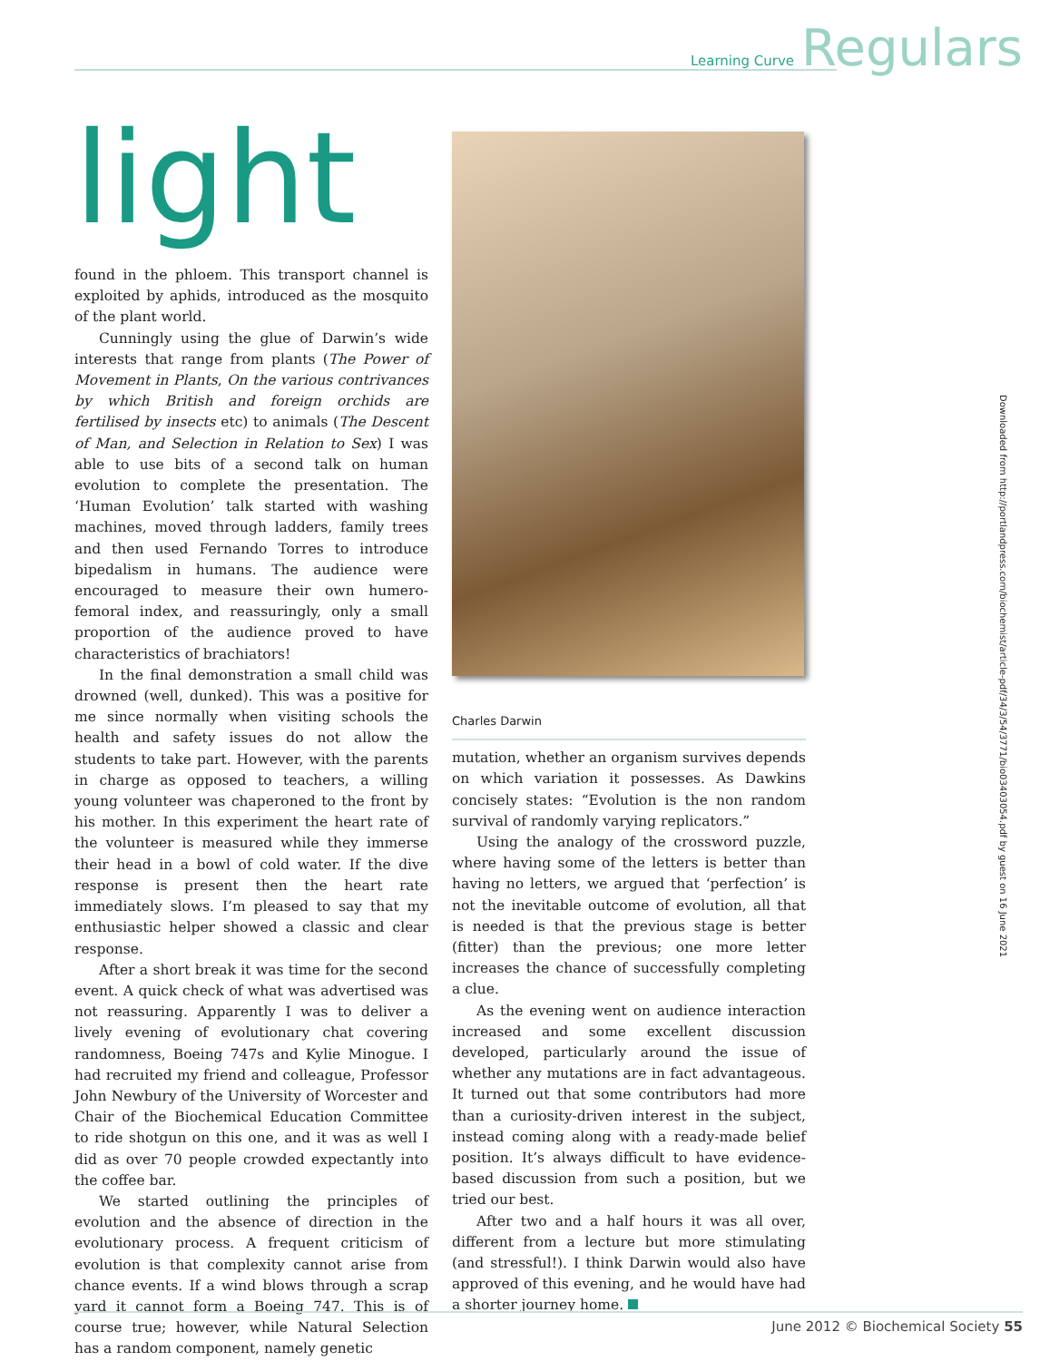Learning Curve Regulars
light
found in the phloem. This transport channel is exploited by aphids, introduced as the mosquito of the plant world.
Cunningly using the glue of Darwin’s wide interests that range from plants (The Power of Movement in Plants, On the various contrivances by which British and foreign orchids are fertilised by insects etc) to animals (The Descent of Man, and Selection in Relation to Sex) I was able to use bits of a second talk on human evolution to complete the presentation. The ‘Human Evolution’ talk started with washing machines, moved through ladders, family trees and then used Fernando Torres to introduce bipedalism in humans. The audience were encouraged to measure their own humero-femoral index, and reassuringly, only a small proportion of the audience proved to have characteristics of brachiators!
In the final demonstration a small child was drowned (well, dunked). This was a positive for me since normally when visiting schools the health and safety issues do not allow the students to take part. However, with the parents in charge as opposed to teachers, a willing young volunteer was chaperoned to the front by his mother. In this experiment the heart rate of the volunteer is measured while they immerse their head in a bowl of cold water. If the dive response is present then the heart rate immediately slows. I’m pleased to say that my enthusiastic helper showed a classic and clear response.
After a short break it was time for the second event. A quick check of what was advertised was not reassuring. Apparently I was to deliver a lively evening of evolutionary chat covering randomness, Boeing 747s and Kylie Minogue. I had recruited my friend and colleague, Professor John Newbury of the University of Worcester and Chair of the Biochemical Education Committee to ride shotgun on this one, and it was as well I did as over 70 people crowded expectantly into the coffee bar.
We started outlining the principles of evolution and the absence of direction in the evolutionary process. A frequent criticism of evolution is that complexity cannot arise from chance events. If a wind blows through a scrap yard it cannot form a Boeing 747. This is of course true; however, while Natural Selection has a random component, namely genetic
Charles Darwin
mutation, whether an organism survives depends on which variation it possesses. As Dawkins concisely states: “Evolution is the non random survival of randomly varying replicators.”
Using the analogy of the crossword puzzle, where having some of the letters is better than having no letters, we argued that ‘perfection’ is not the inevitable outcome of evolution, all that is needed is that the previous stage is better (fitter) than the previous; one more letter increases the chance of successfully completing a clue.
As the evening went on audience interaction increased and some excellent discussion developed, particularly around the issue of whether any mutations are in fact advantageous. It turned out that some contributors had more than a curiosity-driven interest in the subject, instead coming along with a ready-made belief position. It’s always difficult to have evidence-based discussion from such a position, but we tried our best.
After two and a half hours it was all over, different from a lecture but more stimulating (and stressful!). I think Darwin would also have approved of this evening, and he would have had a shorter journey home.
Downloaded from http://portlandpress.com/biochemist/article-pdf/34/3/54/3771/bio03403054.pdf by guest on 16 June 2021
June 2012 © Biochemical Society 55